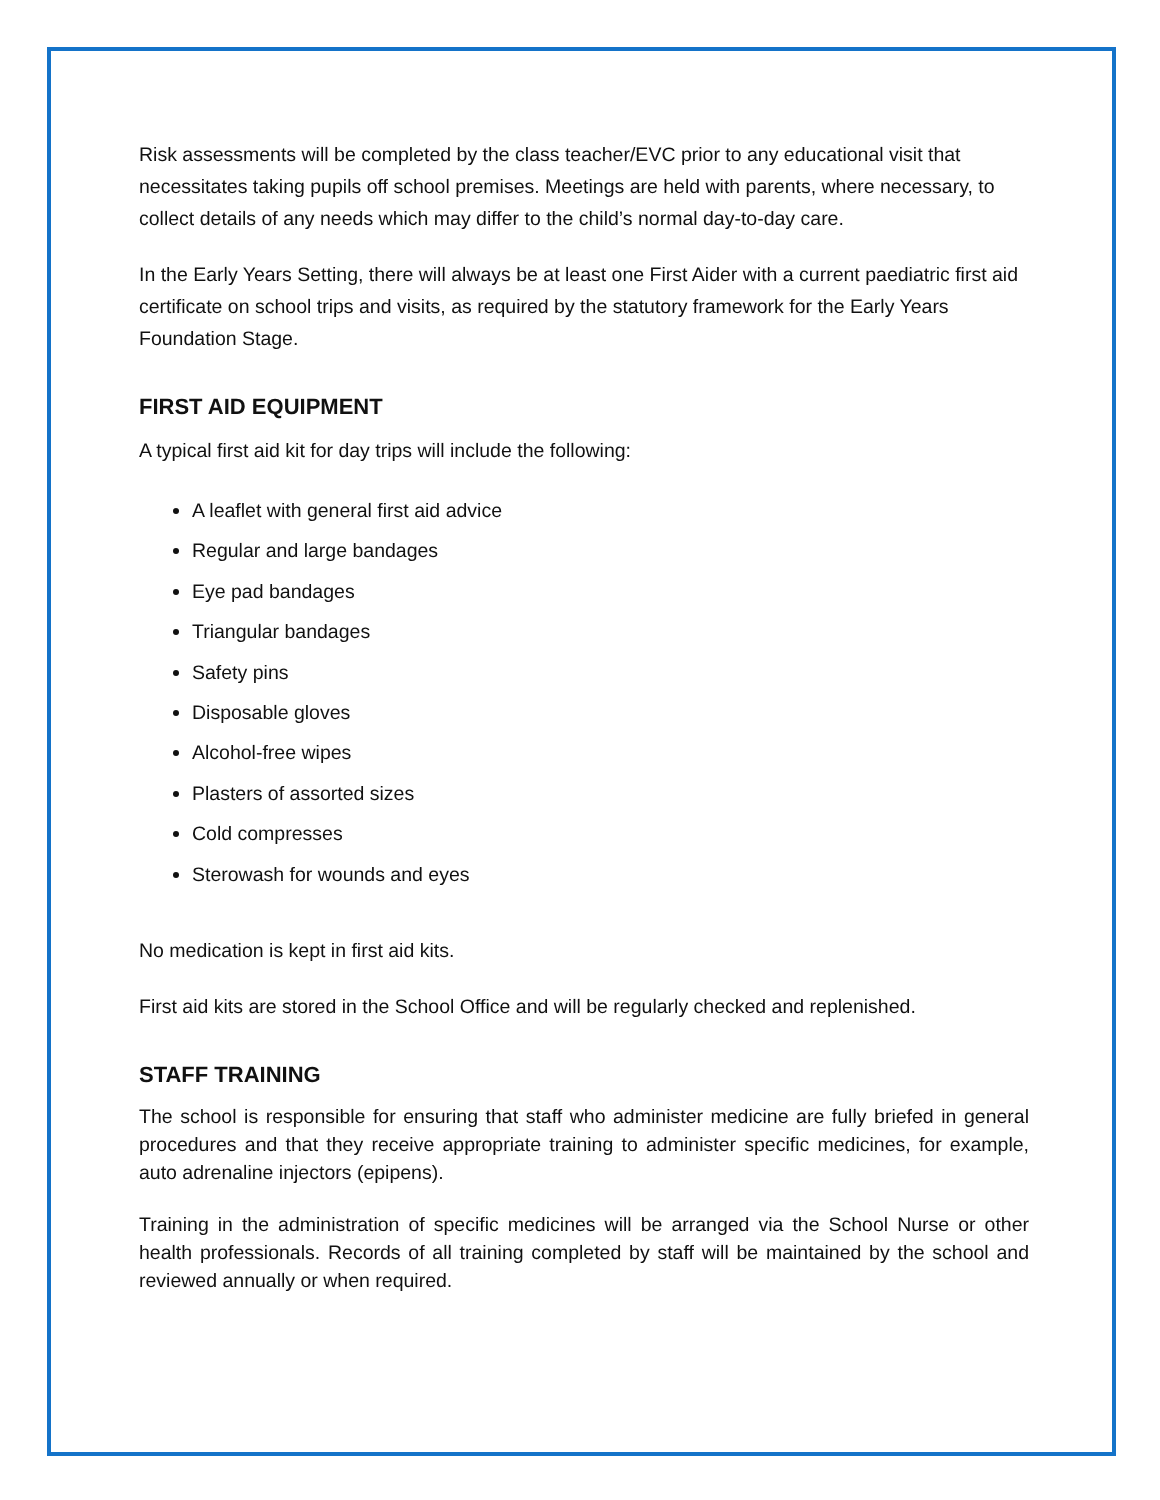Risk assessments will be completed by the class teacher/EVC prior to any educational visit that necessitates taking pupils off school premises. Meetings are held with parents, where necessary, to collect details of any needs which may differ to the child’s normal day-to-day care.
In the Early Years Setting, there will always be at least one First Aider with a current paediatric first aid certificate on school trips and visits, as required by the statutory framework for the Early Years Foundation Stage.
FIRST AID EQUIPMENT
A typical first aid kit for day trips will include the following:
A leaflet with general first aid advice
Regular and large bandages
Eye pad bandages
Triangular bandages
Safety pins
Disposable gloves
Alcohol-free wipes
Plasters of assorted sizes
Cold compresses
Sterowash for wounds and eyes
No medication is kept in first aid kits.
First aid kits are stored in the School Office and will be regularly checked and replenished.
STAFF TRAINING
The school is responsible for ensuring that staff who administer medicine are fully briefed in general procedures and that they receive appropriate training to administer specific medicines, for example, auto adrenaline injectors (epipens).
Training in the administration of specific medicines will be arranged via the School Nurse or other health professionals. Records of all training completed by staff will be maintained by the school and reviewed annually or when required.